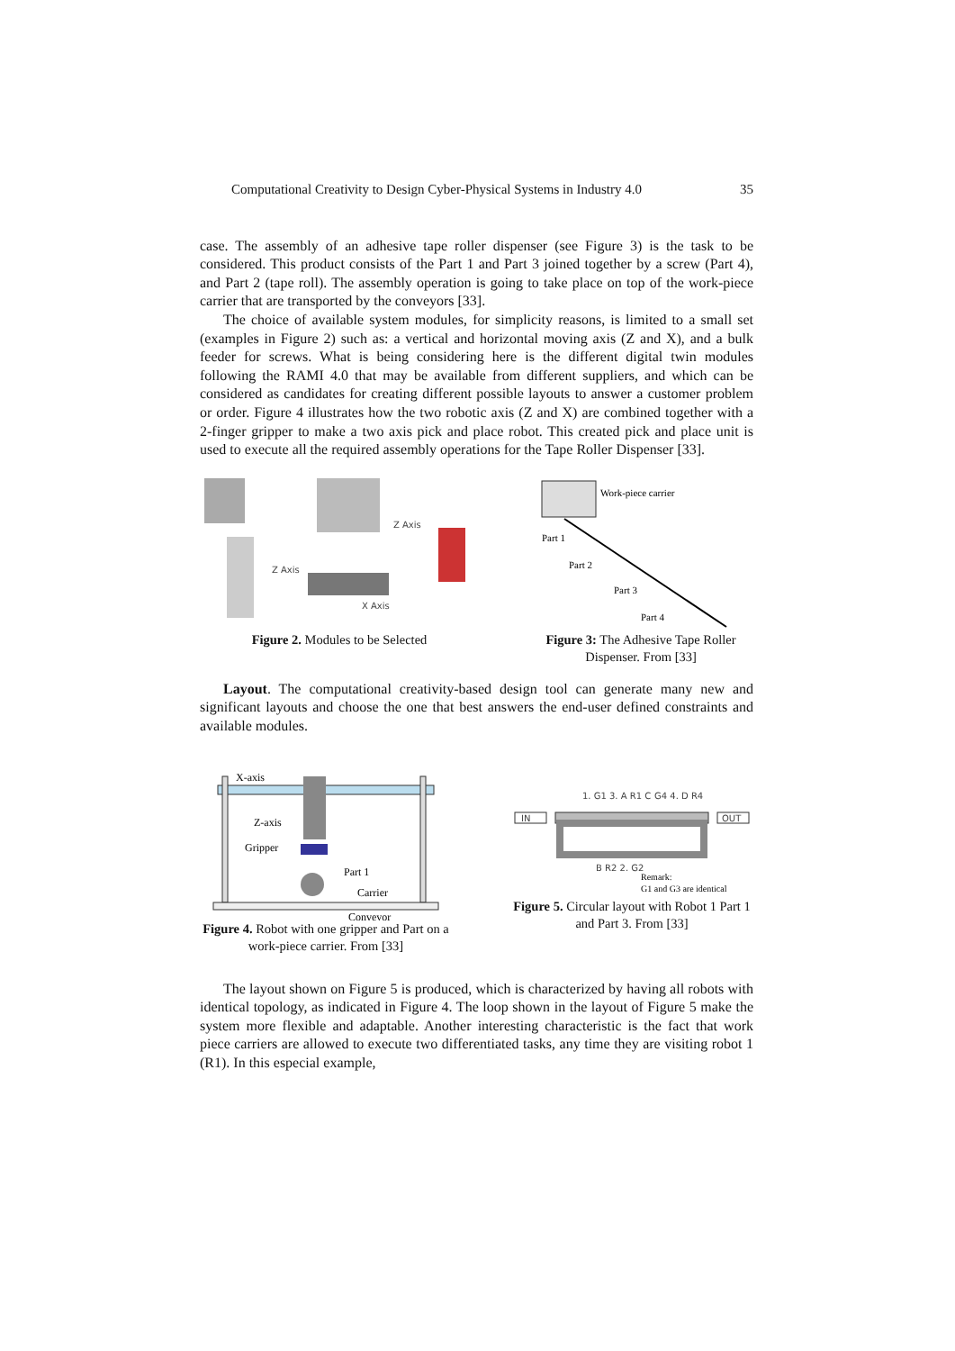Computational Creativity to Design Cyber-Physical Systems in Industry 4.0 35
case. The assembly of an adhesive tape roller dispenser (see Figure 3) is the task to be considered. This product consists of the Part 1 and Part 3 joined together by a screw (Part 4), and Part 2 (tape roll). The assembly operation is going to take place on top of the work-piece carrier that are transported by the conveyors [33].
The choice of available system modules, for simplicity reasons, is limited to a small set (examples in Figure 2) such as: a vertical and horizontal moving axis (Z and X), and a bulk feeder for screws. What is being considering here is the different digital twin modules following the RAMI 4.0 that may be available from different suppliers, and which can be considered as candidates for creating different possible layouts to answer a customer problem or order. Figure 4 illustrates how the two robotic axis (Z and X) are combined together with a 2-finger gripper to make a two axis pick and place robot. This created pick and place unit is used to execute all the required assembly operations for the Tape Roller Dispenser [33].
Z Axis
X Axis
Z Axis
Figure 2. Modules to be Selected
Work-piece carrier
Part 1
Part 2
Part 3
Part 4
Figure 3: The Adhesive Tape Roller Dispenser. From [33]
Layout. The computational creativity-based design tool can generate many new and significant layouts and choose the one that best answers the end-user defined constraints and available modules.
X-axis
Z-axis
Gripper
Part 1
Carrier
Conveyor
Figure 4. Robot with one gripper and Part on a work-piece carrier. From [33]
IN
OUT
1. G1 3. A R1 C
G4 4. D R4
B R2 2. G2
Remark:
G1 and G3 are identical
Figure 5. Circular layout with Robot 1 Part 1 and Part 3. From [33]
The layout shown on Figure 5 is produced, which is characterized by having all robots with identical topology, as indicated in Figure 4. The loop shown in the layout of Figure 5 make the system more flexible and adaptable. Another interesting characteristic is the fact that work piece carriers are allowed to execute two differentiated tasks, any time they are visiting robot 1 (R1). In this especial example,